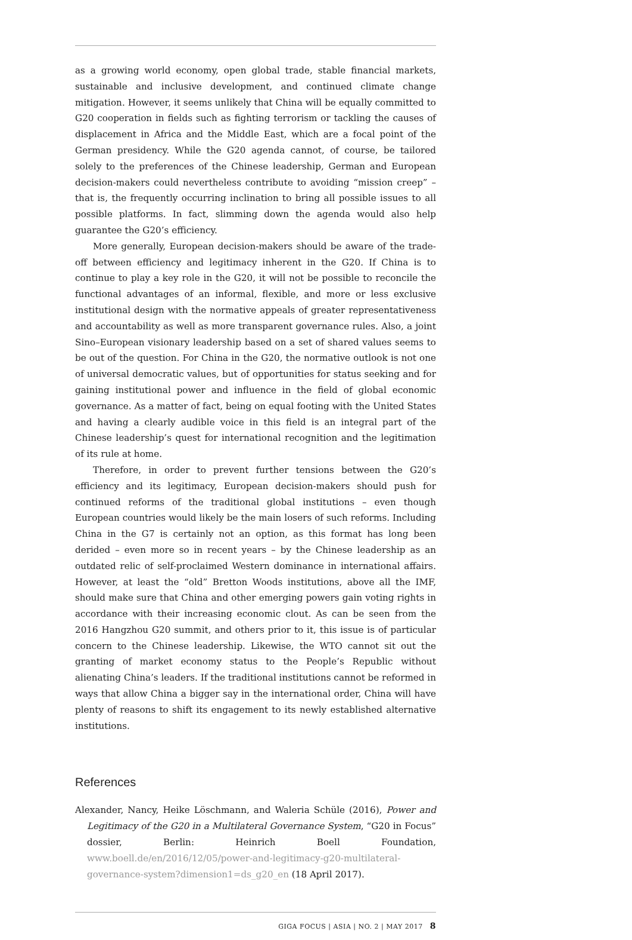as a growing world economy, open global trade, stable financial markets, sustainable and inclusive development, and continued climate change mitigation. However, it seems unlikely that China will be equally committed to G20 cooperation in fields such as fighting terrorism or tackling the causes of displacement in Africa and the Middle East, which are a focal point of the German presidency. While the G20 agenda cannot, of course, be tailored solely to the preferences of the Chinese leadership, German and European decision-makers could nevertheless contribute to avoiding “mission creep” – that is, the frequently occurring inclination to bring all possible issues to all possible platforms. In fact, slimming down the agenda would also help guarantee the G20’s efficiency.
More generally, European decision-makers should be aware of the trade-off between efficiency and legitimacy inherent in the G20. If China is to continue to play a key role in the G20, it will not be possible to reconcile the functional advantages of an informal, flexible, and more or less exclusive institutional design with the normative appeals of greater representativeness and accountability as well as more transparent governance rules. Also, a joint Sino–European visionary leadership based on a set of shared values seems to be out of the question. For China in the G20, the normative outlook is not one of universal democratic values, but of opportunities for status seeking and for gaining institutional power and influence in the field of global economic governance. As a matter of fact, being on equal footing with the United States and having a clearly audible voice in this field is an integral part of the Chinese leadership’s quest for international recognition and the legitimation of its rule at home.
Therefore, in order to prevent further tensions between the G20’s efficiency and its legitimacy, European decision-makers should push for continued reforms of the traditional global institutions – even though European countries would likely be the main losers of such reforms. Including China in the G7 is certainly not an option, as this format has long been derided – even more so in recent years – by the Chinese leadership as an outdated relic of self-proclaimed Western dominance in international affairs. However, at least the “old” Bretton Woods institutions, above all the IMF, should make sure that China and other emerging powers gain voting rights in accordance with their increasing economic clout. As can be seen from the 2016 Hangzhou G20 summit, and others prior to it, this issue is of particular concern to the Chinese leadership. Likewise, the WTO cannot sit out the granting of market economy status to the People’s Republic without alienating China’s leaders. If the traditional institutions cannot be reformed in ways that allow China a bigger say in the international order, China will have plenty of reasons to shift its engagement to its newly established alternative institutions.
References
Alexander, Nancy, Heike Löschmann, and Waleria Schüle (2016), Power and Legitimacy of the G20 in a Multilateral Governance System, “G20 in Focus” dossier, Berlin: Heinrich Boell Foundation, www.boell.de/en/2016/12/05/power-and-legitimacy-g20-multilateral-governance-system?dimension1=ds_g20_en (18 April 2017).
GIGA FOCUS | ASIA | NO. 2 | MAY 2017 8